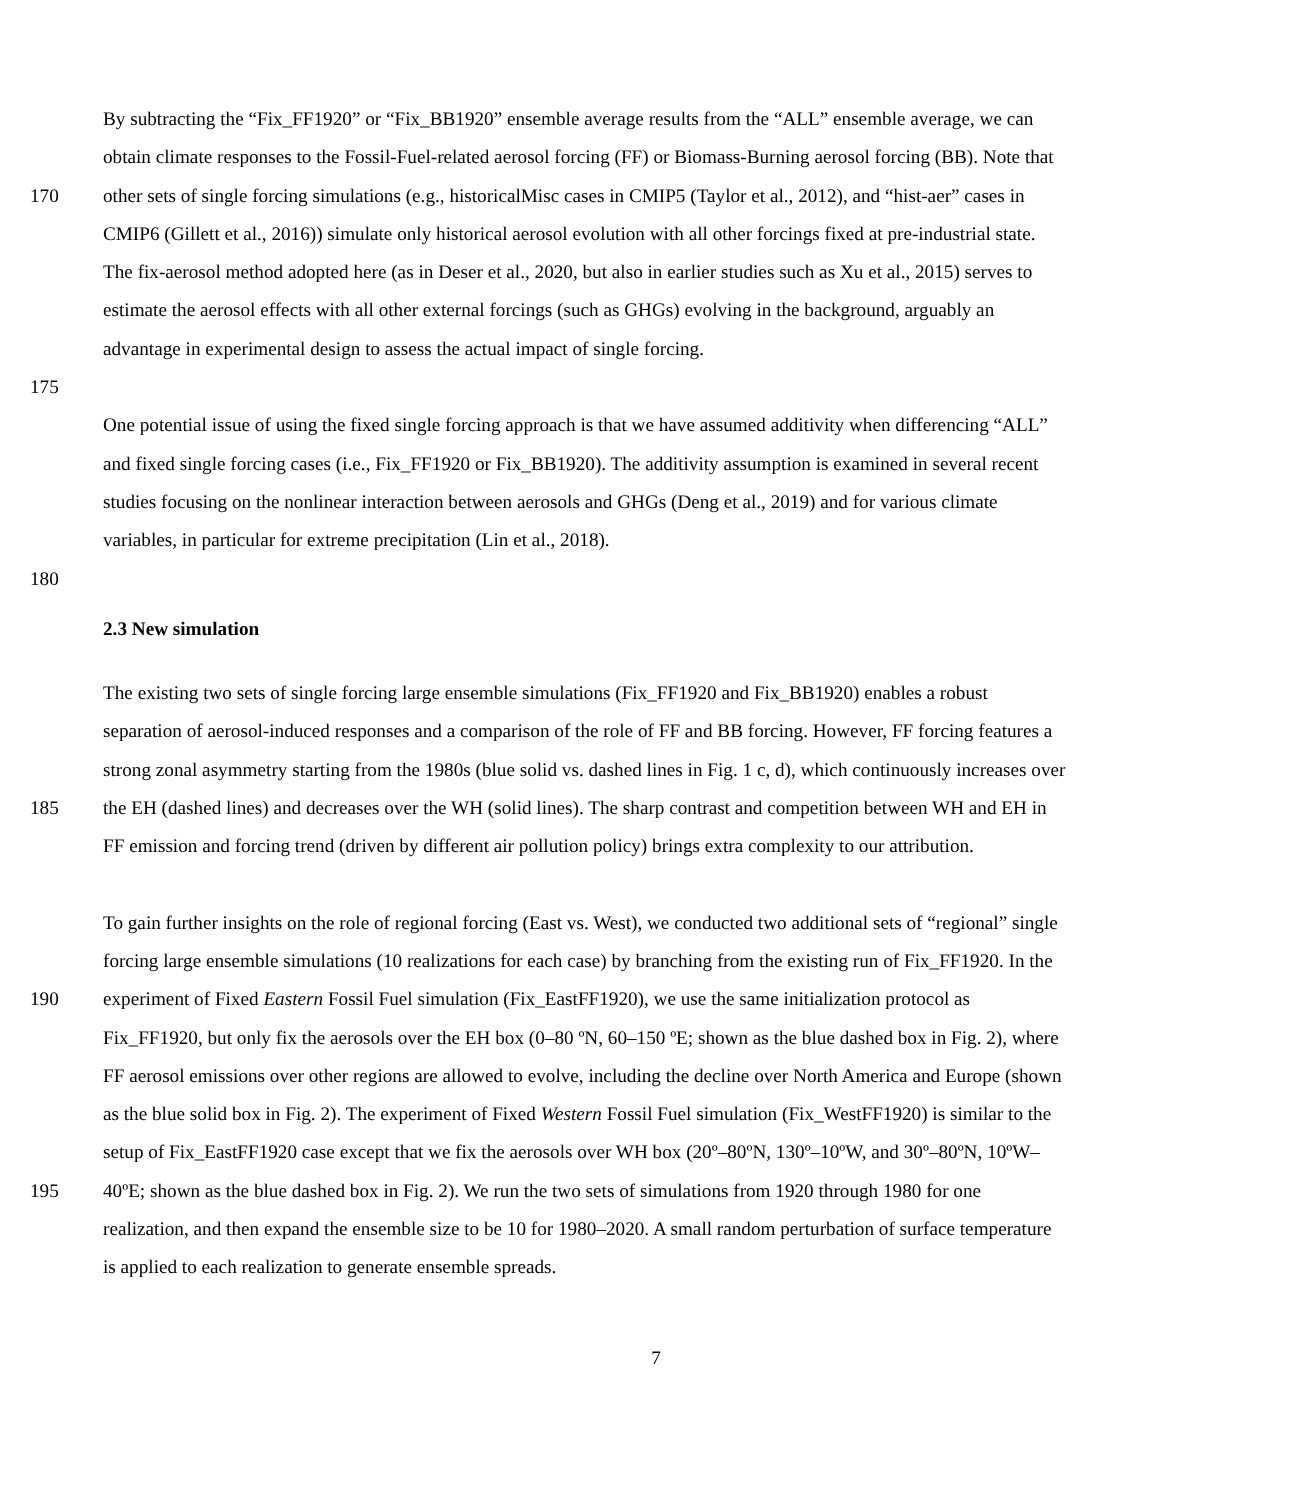By subtracting the “Fix_FF1920” or “Fix_BB1920” ensemble average results from the “ALL” ensemble average, we can
obtain climate responses to the Fossil-Fuel-related aerosol forcing (FF) or Biomass-Burning aerosol forcing (BB). Note that
170 other sets of single forcing simulations (e.g., historicalMisc cases in CMIP5 (Taylor et al., 2012), and “hist-aer” cases in
CMIP6 (Gillett et al., 2016)) simulate only historical aerosol evolution with all other forcings fixed at pre-industrial state.
The fix-aerosol method adopted here (as in Deser et al., 2020, but also in earlier studies such as Xu et al., 2015) serves to
estimate the aerosol effects with all other external forcings (such as GHGs) evolving in the background, arguably an
advantage in experimental design to assess the actual impact of single forcing.
175
One potential issue of using the fixed single forcing approach is that we have assumed additivity when differencing “ALL”
and fixed single forcing cases (i.e., Fix_FF1920 or Fix_BB1920). The additivity assumption is examined in several recent
studies focusing on the nonlinear interaction between aerosols and GHGs (Deng et al., 2019) and for various climate
variables, in particular for extreme precipitation (Lin et al., 2018).
180
2.3 New simulation
The existing two sets of single forcing large ensemble simulations (Fix_FF1920 and Fix_BB1920) enables a robust
separation of aerosol-induced responses and a comparison of the role of FF and BB forcing. However, FF forcing features a
strong zonal asymmetry starting from the 1980s (blue solid vs. dashed lines in Fig. 1 c, d), which continuously increases over
185 the EH (dashed lines) and decreases over the WH (solid lines). The sharp contrast and competition between WH and EH in
FF emission and forcing trend (driven by different air pollution policy) brings extra complexity to our attribution.
To gain further insights on the role of regional forcing (East vs. West), we conducted two additional sets of “regional” single
forcing large ensemble simulations (10 realizations for each case) by branching from the existing run of Fix_FF1920. In the
190 experiment of Fixed Eastern Fossil Fuel simulation (Fix_EastFF1920), we use the same initialization protocol as
Fix_FF1920, but only fix the aerosols over the EH box (0–80 ºN, 60–150 ºE; shown as the blue dashed box in Fig. 2), where
FF aerosol emissions over other regions are allowed to evolve, including the decline over North America and Europe (shown
as the blue solid box in Fig. 2). The experiment of Fixed Western Fossil Fuel simulation (Fix_WestFF1920) is similar to the
setup of Fix_EastFF1920 case except that we fix the aerosols over WH box (20º–80ºN, 130º–10ºW, and 30º–80ºN, 10ºW–
195 40ºE; shown as the blue dashed box in Fig. 2). We run the two sets of simulations from 1920 through 1980 for one
realization, and then expand the ensemble size to be 10 for 1980–2020. A small random perturbation of surface temperature
is applied to each realization to generate ensemble spreads.
7